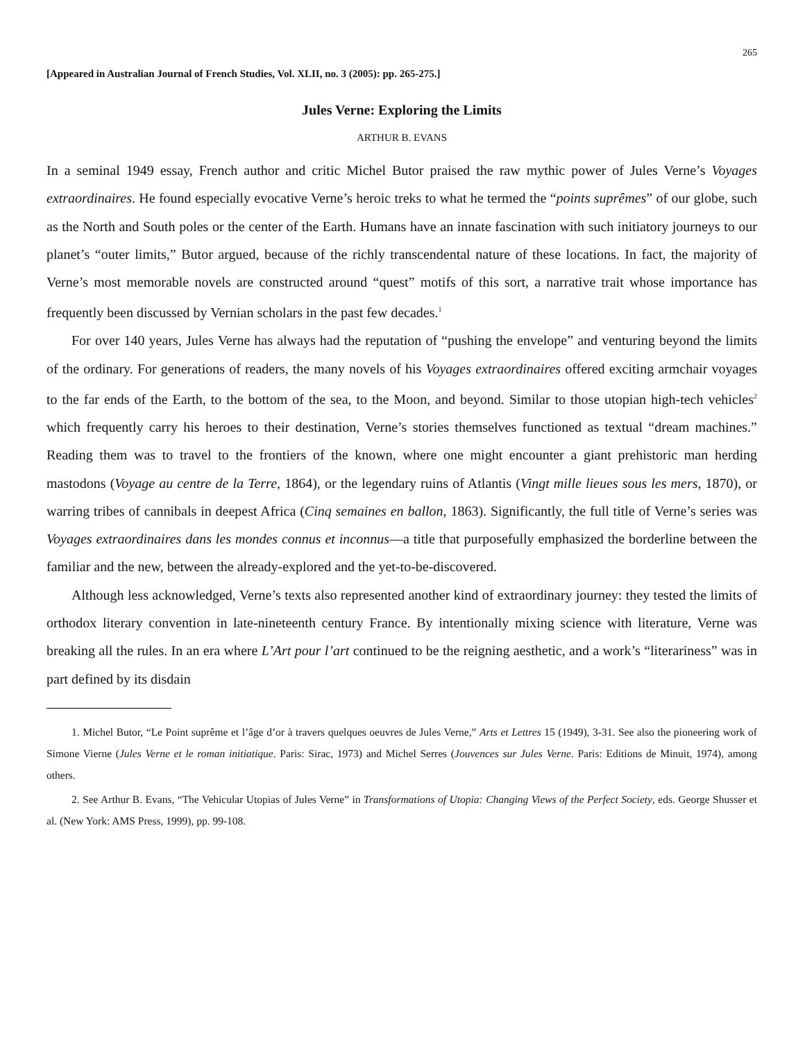265
[Appeared in Australian Journal of French Studies, Vol. XLII, no. 3 (2005): pp. 265-275.]
Jules Verne: Exploring the Limits
ARTHUR B. EVANS
In a seminal 1949 essay, French author and critic Michel Butor praised the raw mythic power of Jules Verne’s Voyages extraordinaires. He found especially evocative Verne’s heroic treks to what he termed the “points suprêmes” of our globe, such as the North and South poles or the center of the Earth. Humans have an innate fascination with such initiatory journeys to our planet’s “outer limits,” Butor argued, because of the richly transcendental nature of these locations. In fact, the majority of Verne’s most memorable novels are constructed around “quest” motifs of this sort, a narrative trait whose importance has frequently been discussed by Vernian scholars in the past few decades.<sup>1</sup>
For over 140 years, Jules Verne has always had the reputation of “pushing the envelope” and venturing beyond the limits of the ordinary. For generations of readers, the many novels of his Voyages extraordinaires offered exciting armchair voyages to the far ends of the Earth, to the bottom of the sea, to the Moon, and beyond. Similar to those utopian high-tech vehicles<sup>2</sup> which frequently carry his heroes to their destination, Verne’s stories themselves functioned as textual “dream machines.” Reading them was to travel to the frontiers of the known, where one might encounter a giant prehistoric man herding mastodons (Voyage au centre de la Terre, 1864), or the legendary ruins of Atlantis (Vingt mille lieues sous les mers, 1870), or warring tribes of cannibals in deepest Africa (Cinq semaines en ballon, 1863). Significantly, the full title of Verne’s series was Voyages extraordinaires dans les mondes connus et inconnus—a title that purposefully emphasized the borderline between the familiar and the new, between the already-explored and the yet-to-be-discovered.
Although less acknowledged, Verne’s texts also represented another kind of extraordinary journey: they tested the limits of orthodox literary convention in late-nineteenth century France. By intentionally mixing science with literature, Verne was breaking all the rules. In an era where L’Art pour l’art continued to be the reigning aesthetic, and a work’s “literariness” was in part defined by its disdain
1. Michel Butor, “Le Point suprême et l’âge d’or à travers quelques oeuvres de Jules Verne,” Arts et Lettres 15 (1949), 3-31. See also the pioneering work of Simone Vierne (Jules Verne et le roman initiatique. Paris: Sirac, 1973) and Michel Serres (Jouvences sur Jules Verne. Paris: Editions de Minuit, 1974), among others.
2. See Arthur B. Evans, “The Vehicular Utopias of Jules Verne” in Transformations of Utopia: Changing Views of the Perfect Society, eds. George Shusser et al. (New York: AMS Press, 1999), pp. 99-108.